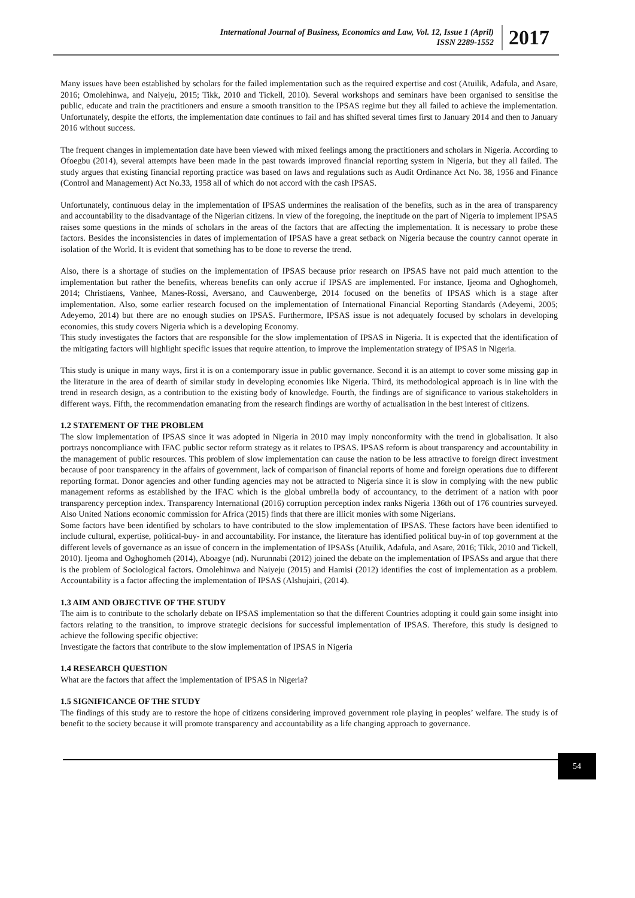International Journal of Business, Economics and Law, Vol. 12, Issue 1 (April)
ISSN 2289-1552
2017
Many issues have been established by scholars for the failed implementation such as the required expertise and cost (Atuilik, Adafula, and Asare, 2016; Omolehinwa, and Naiyeju, 2015; Tikk, 2010 and Tickell, 2010). Several workshops and seminars have been organised to sensitise the public, educate and train the practitioners and ensure a smooth transition to the IPSAS regime but they all failed to achieve the implementation. Unfortunately, despite the efforts, the implementation date continues to fail and has shifted several times first to January 2014 and then to January 2016 without success.
The frequent changes in implementation date have been viewed with mixed feelings among the practitioners and scholars in Nigeria. According to Ofoegbu (2014), several attempts have been made in the past towards improved financial reporting system in Nigeria, but they all failed. The study argues that existing financial reporting practice was based on laws and regulations such as Audit Ordinance Act No. 38, 1956 and Finance (Control and Management) Act No.33, 1958 all of which do not accord with the cash IPSAS.
Unfortunately, continuous delay in the implementation of IPSAS undermines the realisation of the benefits, such as in the area of transparency and accountability to the disadvantage of the Nigerian citizens. In view of the foregoing, the ineptitude on the part of Nigeria to implement IPSAS raises some questions in the minds of scholars in the areas of the factors that are affecting the implementation. It is necessary to probe these factors. Besides the inconsistencies in dates of implementation of IPSAS have a great setback on Nigeria because the country cannot operate in isolation of the World. It is evident that something has to be done to reverse the trend.
Also, there is a shortage of studies on the implementation of IPSAS because prior research on IPSAS have not paid much attention to the implementation but rather the benefits, whereas benefits can only accrue if IPSAS are implemented. For instance, Ijeoma and Oghoghomeh, 2014; Christiaens, Vanhee, Manes-Rossi, Aversano, and Cauwenberge, 2014 focused on the benefits of IPSAS which is a stage after implementation. Also, some earlier research focused on the implementation of International Financial Reporting Standards (Adeyemi, 2005; Adeyemo, 2014) but there are no enough studies on IPSAS. Furthermore, IPSAS issue is not adequately focused by scholars in developing economies, this study covers Nigeria which is a developing Economy.
This study investigates the factors that are responsible for the slow implementation of IPSAS in Nigeria. It is expected that the identification of the mitigating factors will highlight specific issues that require attention, to improve the implementation strategy of IPSAS in Nigeria.
This study is unique in many ways, first it is on a contemporary issue in public governance. Second it is an attempt to cover some missing gap in the literature in the area of dearth of similar study in developing economies like Nigeria. Third, its methodological approach is in line with the trend in research design, as a contribution to the existing body of knowledge. Fourth, the findings are of significance to various stakeholders in different ways. Fifth, the recommendation emanating from the research findings are worthy of actualisation in the best interest of citizens.
1.2 STATEMENT OF THE PROBLEM
The slow implementation of IPSAS since it was adopted in Nigeria in 2010 may imply nonconformity with the trend in globalisation. It also portrays noncompliance with IFAC public sector reform strategy as it relates to IPSAS. IPSAS reform is about transparency and accountability in the management of public resources. This problem of slow implementation can cause the nation to be less attractive to foreign direct investment because of poor transparency in the affairs of government, lack of comparison of financial reports of home and foreign operations due to different reporting format. Donor agencies and other funding agencies may not be attracted to Nigeria since it is slow in complying with the new public management reforms as established by the IFAC which is the global umbrella body of accountancy, to the detriment of a nation with poor transparency perception index. Transparency International (2016) corruption perception index ranks Nigeria 136th out of 176 countries surveyed. Also United Nations economic commission for Africa (2015) finds that there are illicit monies with some Nigerians.
Some factors have been identified by scholars to have contributed to the slow implementation of IPSAS. These factors have been identified to include cultural, expertise, political-buy- in and accountability. For instance, the literature has identified political buy-in of top government at the different levels of governance as an issue of concern in the implementation of IPSASs (Atuilik, Adafula, and Asare, 2016; Tikk, 2010 and Tickell, 2010). Ijeoma and Oghoghomeh (2014), Aboagye (nd). Nurunnabi (2012) joined the debate on the implementation of IPSASs and argue that there is the problem of Sociological factors. Omolehinwa and Naiyeju (2015) and Hamisi (2012) identifies the cost of implementation as a problem. Accountability is a factor affecting the implementation of IPSAS (Alshujairi, (2014).
1.3 AIM AND OBJECTIVE OF THE STUDY
The aim is to contribute to the scholarly debate on IPSAS implementation so that the different Countries adopting it could gain some insight into factors relating to the transition, to improve strategic decisions for successful implementation of IPSAS. Therefore, this study is designed to achieve the following specific objective:
Investigate the factors that contribute to the slow implementation of IPSAS in Nigeria
1.4 RESEARCH QUESTION
What are the factors that affect the implementation of IPSAS in Nigeria?
1.5 SIGNIFICANCE OF THE STUDY
The findings of this study are to restore the hope of citizens considering improved government role playing in peoples’ welfare. The study is of benefit to the society because it will promote transparency and accountability as a life changing approach to governance.
54